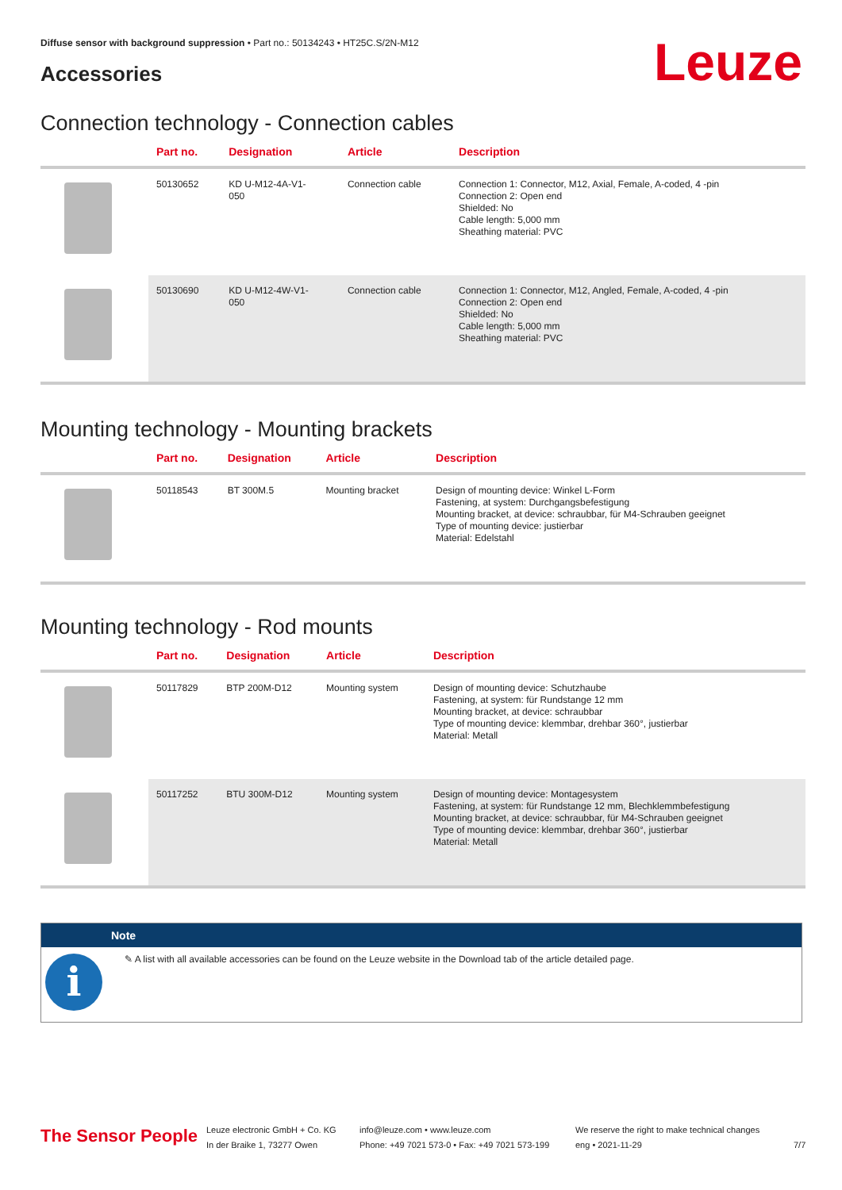Diffuse sensor with background suppression • Part no.: 50134243 • HT25C.S/2N-M12
Accessories Leuze
Connection technology - Connection cables
| | Part no. | Designation | Article | Description |
| --- | --- | --- | --- | --- |
| | 50130652 | KD U-M12-4A-V1- 050 | Connection cable | Connection 1: Connector, M12, Axial, Female, A-coded, 4 -pin Connection 2: Open end Shielded: No Cable length: 5,000 mm Sheathing material: PVC |
| | 50130690 | KD U-M12-4W-V1- 050 | Connection cable | Connection 1: Connector, M12, Angled, Female, A-coded, 4 -pin Connection 2: Open end Shielded: No Cable length: 5,000 mm Sheathing material: PVC |
Mounting technology - Mounting brackets
| | Part no. | Designation | Article | Description |
| --- | --- | --- | --- | --- |
| | 50118543 | BT 300M.5 | Mounting bracket | Design of mounting device: Winkel L-Form Fastening, at system: Durchgangsbefestigung Mounting bracket, at device: schraubbar, für M4-Schrauben geeignet Type of mounting device: justierbar Material: Edelstahl |
Mounting technology - Rod mounts
| | Part no. | Designation | Article | Description |
| --- | --- | --- | --- | --- |
| | 50117829 | BTP 200M-D12 | Mounting system | Design of mounting device: Schutzhaube Fastening, at system: für Rundstange 12 mm Mounting bracket, at device: schraubbar Type of mounting device: klemmbar, drehbar 360°, justierbar Material: Metall |
| | 50117252 | BTU 300M-D12 | Mounting system | Design of mounting device: Montagesystem Fastening, at system: für Rundstange 12 mm, Blechklemmbefestigung Mounting bracket, at device: schraubbar, für M4-Schrauben geeignet Type of mounting device: klemmbar, drehbar 360°, justierbar Material: Metall |
Note
i
✎ A list with all available accessories can be found on the Leuze website in the Download tab of the article detailed page.
The Sensor People
Leuze electronic GmbH + Co. KG
In der Braike 1, 73277 Owen
info@leuze.com • www.leuze.com
Phone: +49 7021 573-0 • Fax: +49 7021 573-199
We reserve the right to make technical changes
eng • 2021-11-29
7/7